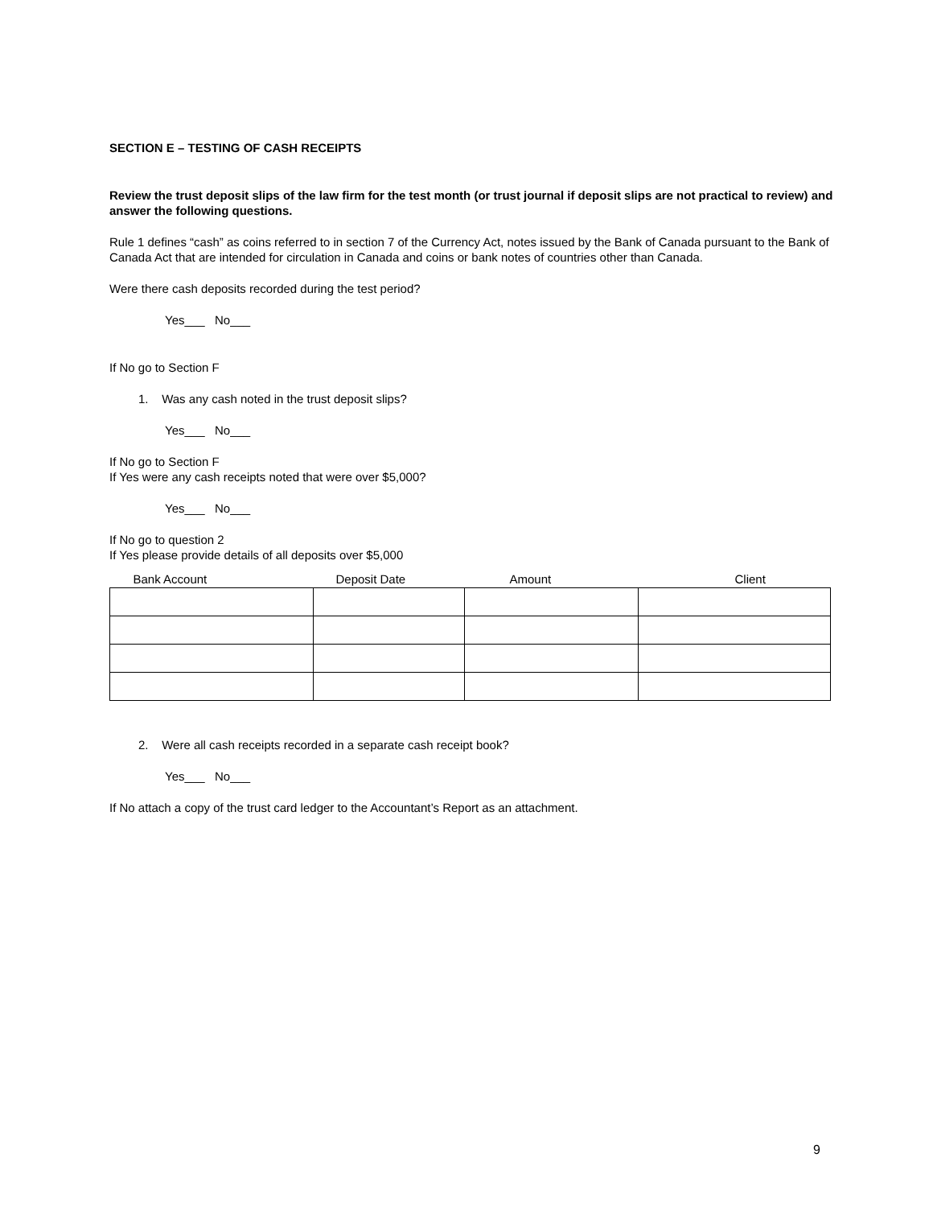SECTION E – TESTING OF CASH RECEIPTS
Review the trust deposit slips of the law firm for the test month (or trust journal if deposit slips are not practical to review) and answer the following questions.
Rule 1 defines “cash” as coins referred to in section 7 of the Currency Act, notes issued by the Bank of Canada pursuant to the Bank of Canada Act that are intended for circulation in Canada and coins or bank notes of countries other than Canada.
Were there cash deposits recorded during the test period?
Yes___ No___
If No go to Section F
1. Was any cash noted in the trust deposit slips?
Yes___ No___
If No go to Section F
If Yes were any cash receipts noted that were over $5,000?
Yes___ No___
If No go to question 2
If Yes please provide details of all deposits over $5,000
| Bank Account | Deposit Date | Amount | Client |
| --- | --- | --- | --- |
2. Were all cash receipts recorded in a separate cash receipt book?
Yes___ No___
If No attach a copy of the trust card ledger to the Accountant’s Report as an attachment.
9